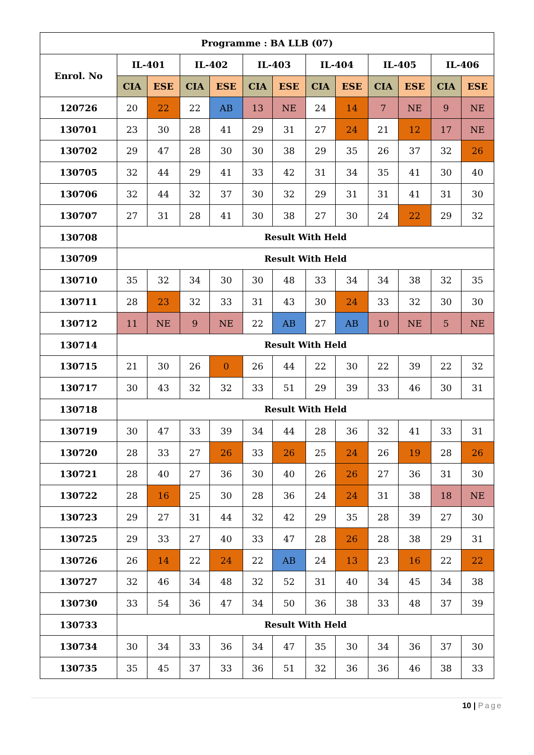| Programme : BA LLB (07) | | | | | | | | | | | | |
| --- | --- | --- | --- | --- | --- | --- | --- | --- | --- | --- | --- | --- |
| Enrol. No | IL-401 | | IL-402 | | IL-403 | | IL-404 | | IL-405 | | IL-406 | |
| | CIA | ESE | CIA | ESE | CIA | ESE | CIA | ESE | CIA | ESE | CIA | ESE |
| 120726 | 20 | 22 | 22 | AB | 13 | NE | 24 | 14 | 7 | NE | 9 | NE |
| 130701 | 23 | 30 | 28 | 41 | 29 | 31 | 27 | 24 | 21 | 12 | 17 | NE |
| 130702 | 29 | 47 | 28 | 30 | 30 | 38 | 29 | 35 | 26 | 37 | 32 | 26 |
| 130705 | 32 | 44 | 29 | 41 | 33 | 42 | 31 | 34 | 35 | 41 | 30 | 40 |
| 130706 | 32 | 44 | 32 | 37 | 30 | 32 | 29 | 31 | 31 | 41 | 31 | 30 |
| 130707 | 27 | 31 | 28 | 41 | 30 | 38 | 27 | 30 | 24 | 22 | 29 | 32 |
| 130708 | Result With Held | | | | | | | | | | | |
| 130709 | Result With Held | | | | | | | | | | | |
| 130710 | 35 | 32 | 34 | 30 | 30 | 48 | 33 | 34 | 34 | 38 | 32 | 35 |
| 130711 | 28 | 23 | 32 | 33 | 31 | 43 | 30 | 24 | 33 | 32 | 30 | 30 |
| 130712 | 11 | NE | 9 | NE | 22 | AB | 27 | AB | 10 | NE | 5 | NE |
| 130714 | Result With Held | | | | | | | | | | | |
| 130715 | 21 | 30 | 26 | 0 | 26 | 44 | 22 | 30 | 22 | 39 | 22 | 32 |
| 130717 | 30 | 43 | 32 | 32 | 33 | 51 | 29 | 39 | 33 | 46 | 30 | 31 |
| 130718 | Result With Held | | | | | | | | | | | |
| 130719 | 30 | 47 | 33 | 39 | 34 | 44 | 28 | 36 | 32 | 41 | 33 | 31 |
| 130720 | 28 | 33 | 27 | 26 | 33 | 26 | 25 | 24 | 26 | 19 | 28 | 26 |
| 130721 | 28 | 40 | 27 | 36 | 30 | 40 | 26 | 26 | 27 | 36 | 31 | 30 |
| 130722 | 28 | 16 | 25 | 30 | 28 | 36 | 24 | 24 | 31 | 38 | 18 | NE |
| 130723 | 29 | 27 | 31 | 44 | 32 | 42 | 29 | 35 | 28 | 39 | 27 | 30 |
| 130725 | 29 | 33 | 27 | 40 | 33 | 47 | 28 | 26 | 28 | 38 | 29 | 31 |
| 130726 | 26 | 14 | 22 | 24 | 22 | AB | 24 | 13 | 23 | 16 | 22 | 22 |
| 130727 | 32 | 46 | 34 | 48 | 32 | 52 | 31 | 40 | 34 | 45 | 34 | 38 |
| 130730 | 33 | 54 | 36 | 47 | 34 | 50 | 36 | 38 | 33 | 48 | 37 | 39 |
| 130733 | Result With Held | | | | | | | | | | | |
| 130734 | 30 | 34 | 33 | 36 | 34 | 47 | 35 | 30 | 34 | 36 | 37 | 30 |
| 130735 | 35 | 45 | 37 | 33 | 36 | 51 | 32 | 36 | 36 | 46 | 38 | 33 |
10 | Page